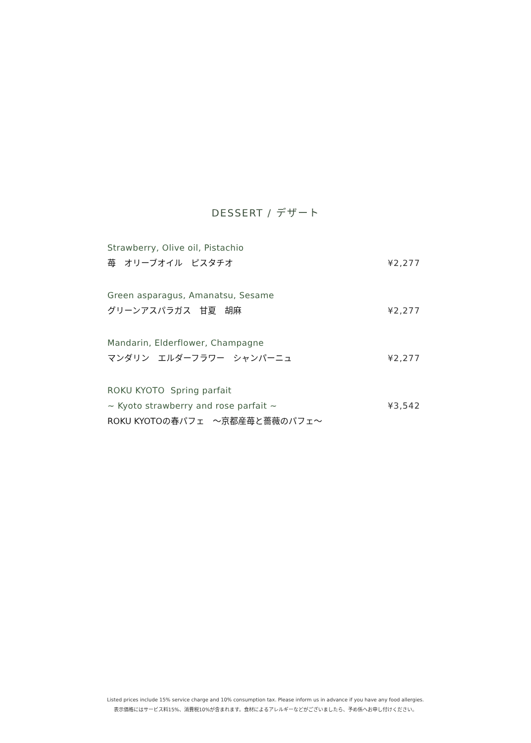DESSERT / デザート
Strawberry, Olive oil, Pistachio
苺　オリーブオイル　ピスタチオ ¥2,277
Green asparagus, Amanatsu, Sesame
グリーンアスパラガス　甘夏　胡麻 ¥2,277
Mandarin, Elderflower, Champagne
マンダリン　エルダーフラワー　シャンパーニュ ¥2,277
ROKU KYOTO Spring parfait
~ Kyoto strawberry and rose parfait ~ ¥3,542
ROKU KYOTOの春パフェ　～京都産苺と薔薇のパフェ～
Listed prices include 15% service charge and 10% consumption tax. Please inform us in advance if you have any food allergies.
表示価格にはサービス料15%、消費税10%が含まれます。食材によるアレルギーなどがございましたら、予め係へお申し付けください。